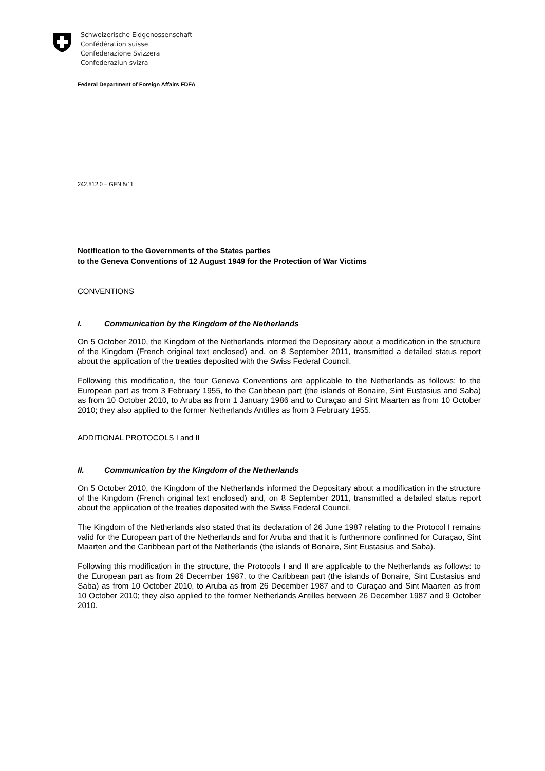Schweizerische Eidgenossenschaft
Confédération suisse
Confederazione Svizzera
Confederaziun svizra
Federal Department of Foreign Affairs FDFA
242.512.0 – GEN 5/11
Notification to the Governments of the States parties
to the Geneva Conventions of 12 August 1949 for the Protection of War Victims
CONVENTIONS
I. Communication by the Kingdom of the Netherlands
On 5 October 2010, the Kingdom of the Netherlands informed the Depositary about a modification in the structure of the Kingdom (French original text enclosed) and, on 8 September 2011, transmitted a detailed status report about the application of the treaties deposited with the Swiss Federal Council.
Following this modification, the four Geneva Conventions are applicable to the Netherlands as follows: to the European part as from 3 February 1955, to the Caribbean part (the islands of Bonaire, Sint Eustasius and Saba) as from 10 October 2010, to Aruba as from 1 January 1986 and to Curaçao and Sint Maarten as from 10 October 2010; they also applied to the former Netherlands Antilles as from 3 February 1955.
ADDITIONAL PROTOCOLS I and II
II. Communication by the Kingdom of the Netherlands
On 5 October 2010, the Kingdom of the Netherlands informed the Depositary about a modification in the structure of the Kingdom (French original text enclosed) and, on 8 September 2011, transmitted a detailed status report about the application of the treaties deposited with the Swiss Federal Council.
The Kingdom of the Netherlands also stated that its declaration of 26 June 1987 relating to the Protocol I remains valid for the European part of the Netherlands and for Aruba and that it is furthermore confirmed for Curaçao, Sint Maarten and the Caribbean part of the Netherlands (the islands of Bonaire, Sint Eustasius and Saba).
Following this modification in the structure, the Protocols I and II are applicable to the Netherlands as follows: to the European part as from 26 December 1987, to the Caribbean part (the islands of Bonaire, Sint Eustasius and Saba) as from 10 October 2010, to Aruba as from 26 December 1987 and to Curaçao and Sint Maarten as from 10 October 2010; they also applied to the former Netherlands Antilles between 26 December 1987 and 9 October 2010.